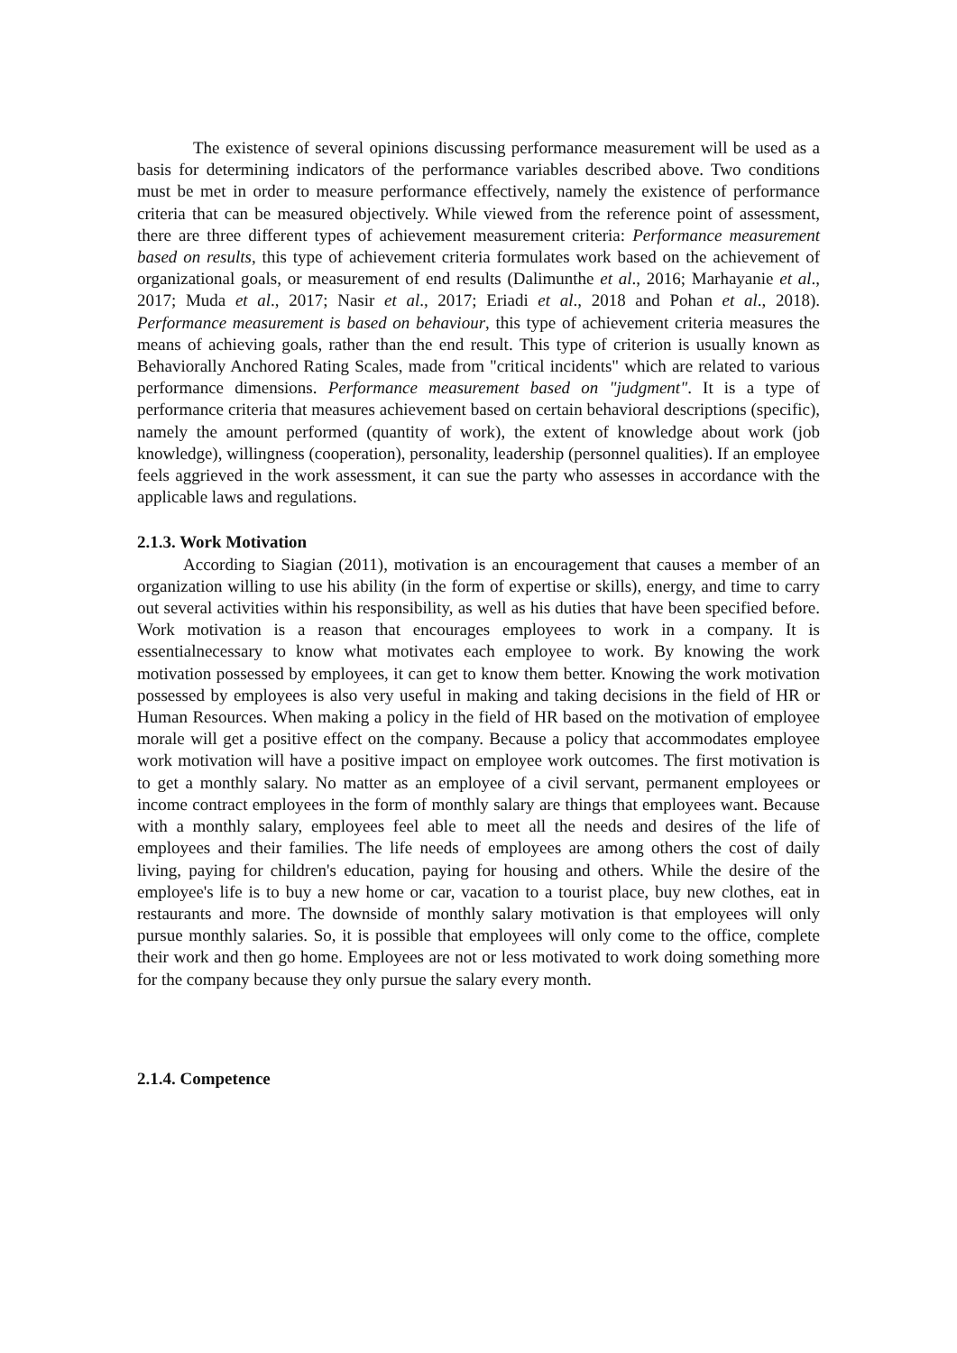The existence of several opinions discussing performance measurement will be used as a basis for determining indicators of the performance variables described above. Two conditions must be met in order to measure performance effectively, namely the existence of performance criteria that can be measured objectively. While viewed from the reference point of assessment, there are three different types of achievement measurement criteria: Performance measurement based on results, this type of achievement criteria formulates work based on the achievement of organizational goals, or measurement of end results (Dalimunthe et al., 2016; Marhayanie et al., 2017; Muda et al., 2017; Nasir et al., 2017; Eriadi et al., 2018 and Pohan et al., 2018). Performance measurement is based on behaviour, this type of achievement criteria measures the means of achieving goals, rather than the end result. This type of criterion is usually known as Behaviorally Anchored Rating Scales, made from "critical incidents" which are related to various performance dimensions. Performance measurement based on "judgment". It is a type of performance criteria that measures achievement based on certain behavioral descriptions (specific), namely the amount performed (quantity of work), the extent of knowledge about work (job knowledge), willingness (cooperation), personality, leadership (personnel qualities). If an employee feels aggrieved in the work assessment, it can sue the party who assesses in accordance with the applicable laws and regulations.
2.1.3. Work Motivation
According to Siagian (2011), motivation is an encouragement that causes a member of an organization willing to use his ability (in the form of expertise or skills), energy, and time to carry out several activities within his responsibility, as well as his duties that have been specified before. Work motivation is a reason that encourages employees to work in a company. It is essentialnecessary to know what motivates each employee to work. By knowing the work motivation possessed by employees, it can get to know them better. Knowing the work motivation possessed by employees is also very useful in making and taking decisions in the field of HR or Human Resources. When making a policy in the field of HR based on the motivation of employee morale will get a positive effect on the company. Because a policy that accommodates employee work motivation will have a positive impact on employee work outcomes. The first motivation is to get a monthly salary. No matter as an employee of a civil servant, permanent employees or income contract employees in the form of monthly salary are things that employees want. Because with a monthly salary, employees feel able to meet all the needs and desires of the life of employees and their families. The life needs of employees are among others the cost of daily living, paying for children's education, paying for housing and others. While the desire of the employee's life is to buy a new home or car, vacation to a tourist place, buy new clothes, eat in restaurants and more. The downside of monthly salary motivation is that employees will only pursue monthly salaries. So, it is possible that employees will only come to the office, complete their work and then go home. Employees are not or less motivated to work doing something more for the company because they only pursue the salary every month.
2.1.4. Competence